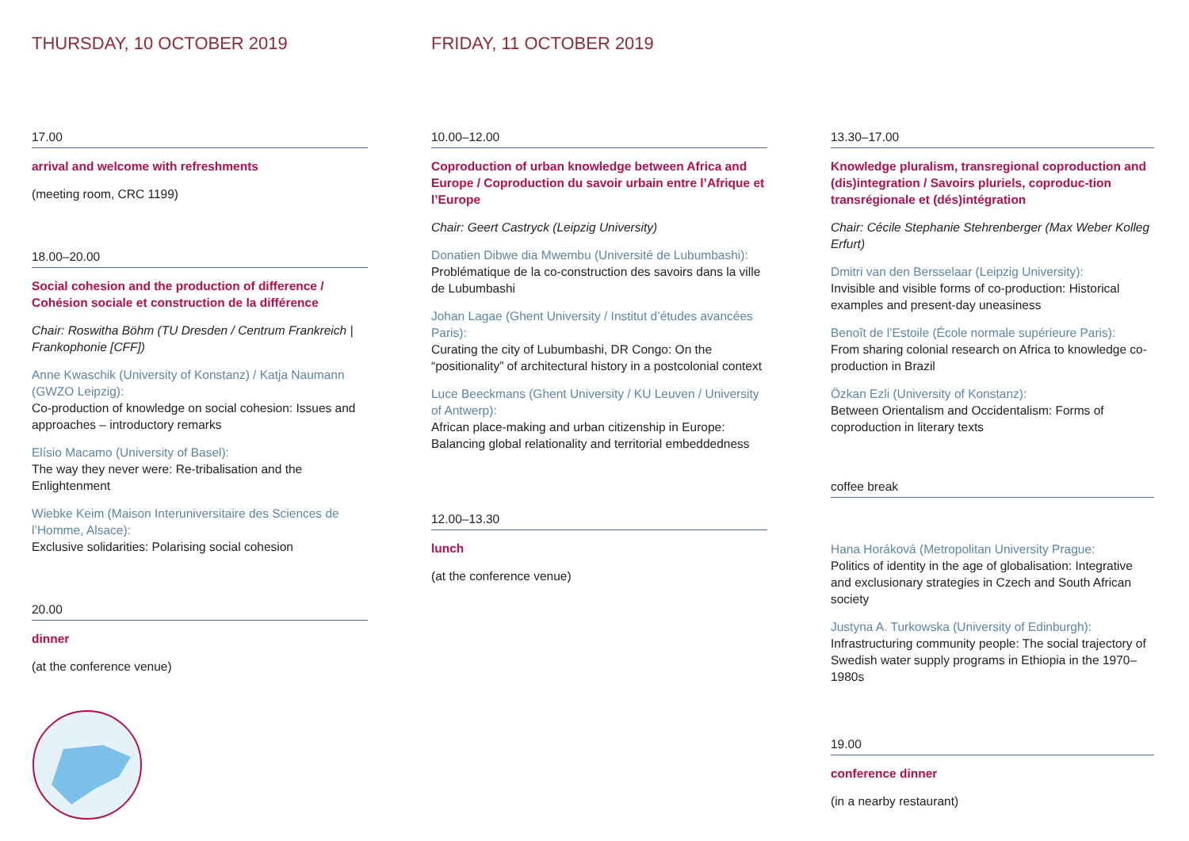THURSDAY, 10 OCTOBER 2019
17.00
arrival and welcome with refreshments
(meeting room, CRC 1199)
18.00–20.00
Social cohesion and the production of difference / Cohésion sociale et construction de la différence
Chair: Roswitha Böhm (TU Dresden / Centrum Frankreich | Frankophonie [CFF])
Anne Kwaschik (University of Konstanz) / Katja Naumann (GWZO Leipzig):
Co-production of knowledge on social cohesion: Issues and approaches – introductory remarks
Elísio Macamo (University of Basel):
The way they never were: Re-tribalisation and the Enlightenment
Wiebke Keim (Maison Interuniversitaire des Sciences de l’Homme, Alsace):
Exclusive solidarities: Polarising social cohesion
20.00
dinner
(at the conference venue)
FRIDAY, 11 OCTOBER 2019
10.00–12.00
Coproduction of urban knowledge between Africa and Europe / Coproduction du savoir urbain entre l’Afrique et l’Europe
Chair: Geert Castryck (Leipzig University)
Donatien Dibwe dia Mwembu (Université de Lubumbashi):
Problématique de la co-construction des savoirs dans la ville de Lubumbashi
Johan Lagae (Ghent University / Institut d’études avancées Paris):
Curating the city of Lubumbashi, DR Congo: On the “positionality” of architectural history in a postcolonial context
Luce Beeckmans (Ghent University / KU Leuven / University of Antwerp):
African place-making and urban citizenship in Europe: Balancing global relationality and territorial embeddedness
12.00–13.30
lunch
(at the conference venue)
13.30–17.00
Knowledge pluralism, transregional coproduction and (dis)integration / Savoirs pluriels, coproduc-tion transrégionale et (dés)intégration
Chair: Cécile Stephanie Stehrenberger (Max Weber Kolleg Erfurt)
Dmitri van den Bersselaar (Leipzig University):
Invisible and visible forms of co-production: Historical examples and present-day uneasiness
Benoît de l’Estoile (École normale supérieure Paris):
From sharing colonial research on Africa to knowledge co-production in Brazil
Özkan Ezli (University of Konstanz):
Between Orientalism and Occidentalism: Forms of coproduction in literary texts
coffee break
Hana Horáková (Metropolitan University Prague:
Politics of identity in the age of globalisation: Integrative and exclusionary strategies in Czech and South African society
Justyna A. Turkowska (University of Edinburgh):
Infrastructuring community people: The social trajectory of Swedish water supply programs in Ethiopia in the 1970–1980s
19.00
conference dinner
(in a nearby restaurant)